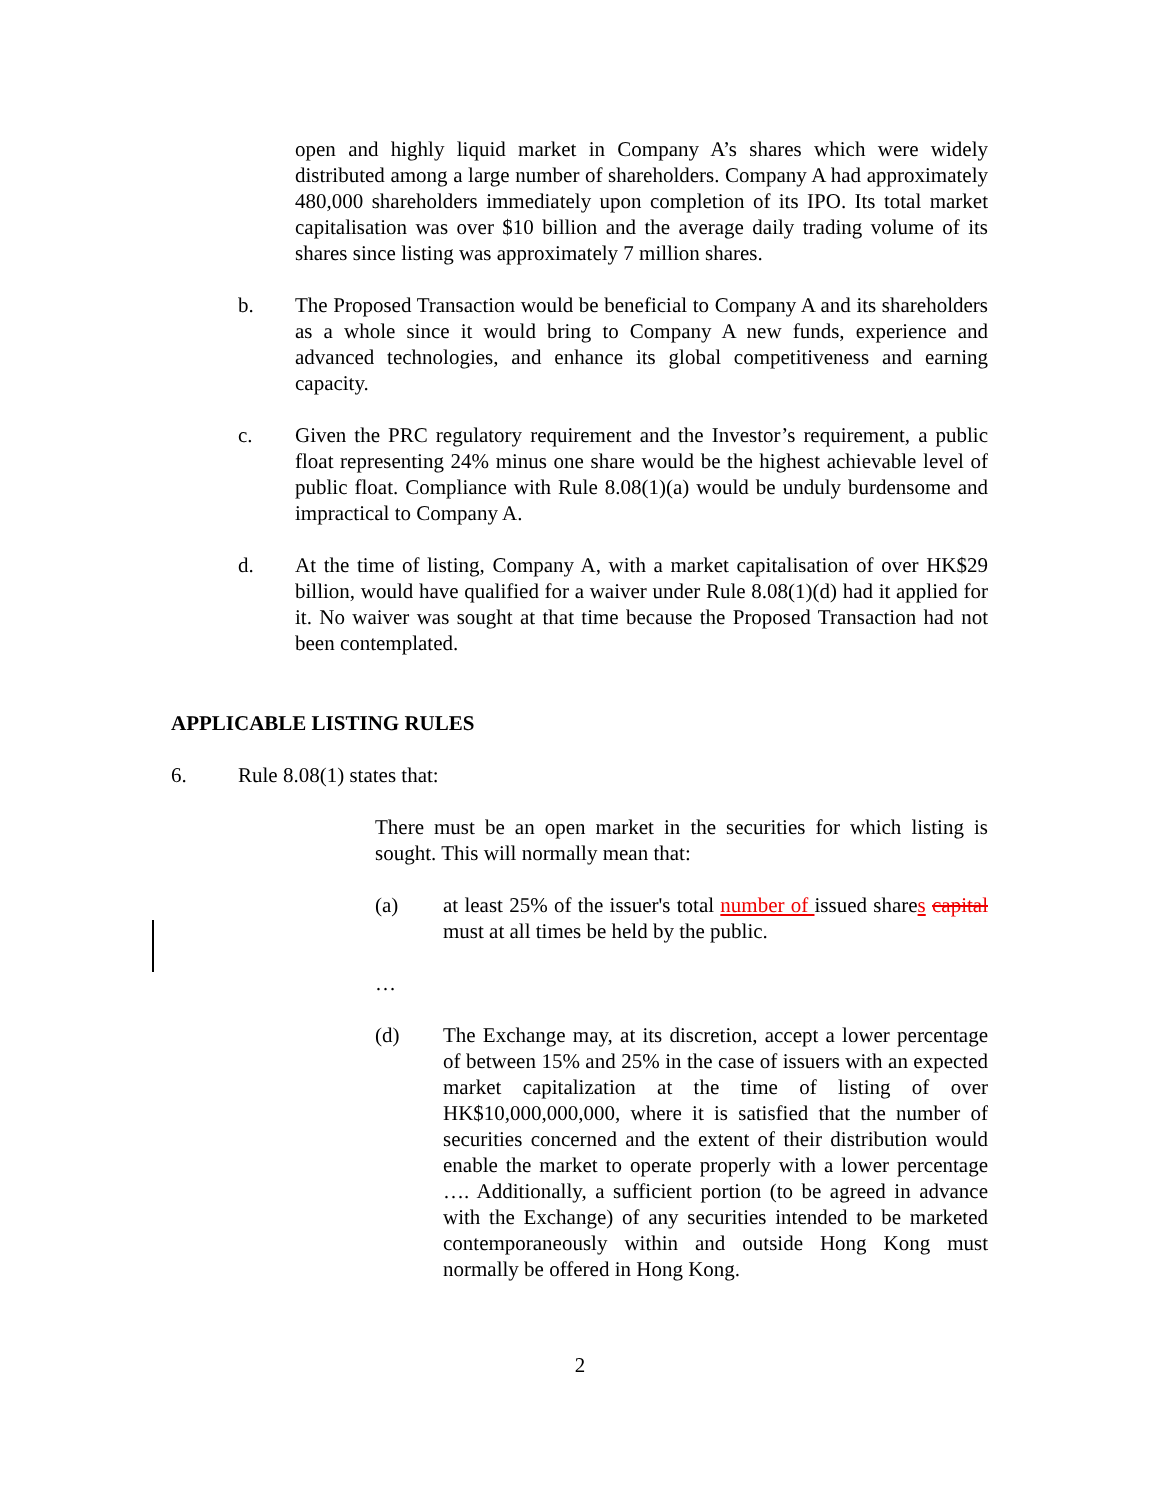open and highly liquid market in Company A’s shares which were widely distributed among a large number of shareholders. Company A had approximately 480,000 shareholders immediately upon completion of its IPO. Its total market capitalisation was over $10 billion and the average daily trading volume of its shares since listing was approximately 7 million shares.
b. The Proposed Transaction would be beneficial to Company A and its shareholders as a whole since it would bring to Company A new funds, experience and advanced technologies, and enhance its global competitiveness and earning capacity.
c. Given the PRC regulatory requirement and the Investor’s requirement, a public float representing 24% minus one share would be the highest achievable level of public float. Compliance with Rule 8.08(1)(a) would be unduly burdensome and impractical to Company A.
d. At the time of listing, Company A, with a market capitalisation of over HK$29 billion, would have qualified for a waiver under Rule 8.08(1)(d) had it applied for it. No waiver was sought at that time because the Proposed Transaction had not been contemplated.
APPLICABLE LISTING RULES
6. Rule 8.08(1) states that:
There must be an open market in the securities for which listing is sought. This will normally mean that:
(a) at least 25% of the issuer's total number of issued shares capital must at all times be held by the public.
…
(d) The Exchange may, at its discretion, accept a lower percentage of between 15% and 25% in the case of issuers with an expected market capitalization at the time of listing of over HK$10,000,000,000, where it is satisfied that the number of securities concerned and the extent of their distribution would enable the market to operate properly with a lower percentage …. Additionally, a sufficient portion (to be agreed in advance with the Exchange) of any securities intended to be marketed contemporaneously within and outside Hong Kong must normally be offered in Hong Kong.
2